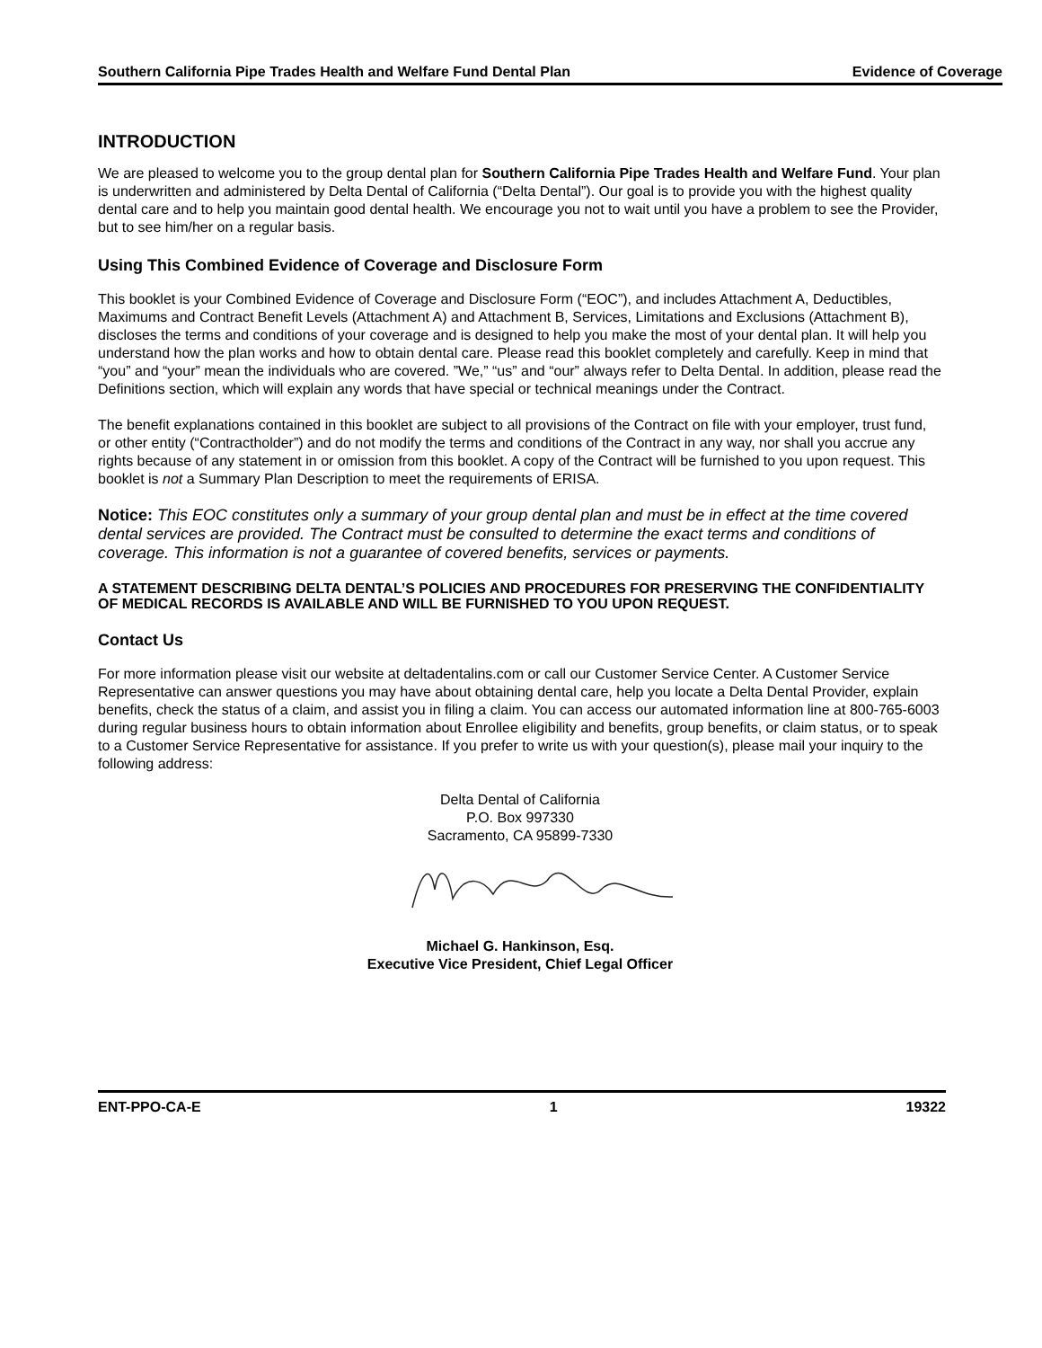Southern California Pipe Trades Health and Welfare Fund Dental Plan Evidence of Coverage
INTRODUCTION
We are pleased to welcome you to the group dental plan for Southern California Pipe Trades Health and Welfare Fund. Your plan is underwritten and administered by Delta Dental of California (“Delta Dental”). Our goal is to provide you with the highest quality dental care and to help you maintain good dental health. We encourage you not to wait until you have a problem to see the Provider, but to see him/her on a regular basis.
Using This Combined Evidence of Coverage and Disclosure Form
This booklet is your Combined Evidence of Coverage and Disclosure Form (“EOC”), and includes Attachment A, Deductibles, Maximums and Contract Benefit Levels (Attachment A) and Attachment B, Services, Limitations and Exclusions (Attachment B), discloses the terms and conditions of your coverage and is designed to help you make the most of your dental plan. It will help you understand how the plan works and how to obtain dental care. Please read this booklet completely and carefully. Keep in mind that “you” and “your” mean the individuals who are covered. ”We,” “us” and “our” always refer to Delta Dental. In addition, please read the Definitions section, which will explain any words that have special or technical meanings under the Contract.
The benefit explanations contained in this booklet are subject to all provisions of the Contract on file with your employer, trust fund, or other entity (“Contractholder”) and do not modify the terms and conditions of the Contract in any way, nor shall you accrue any rights because of any statement in or omission from this booklet. A copy of the Contract will be furnished to you upon request. This booklet is not a Summary Plan Description to meet the requirements of ERISA.
Notice: This EOC constitutes only a summary of your group dental plan and must be in effect at the time covered dental services are provided. The Contract must be consulted to determine the exact terms and conditions of coverage. This information is not a guarantee of covered benefits, services or payments.
A STATEMENT DESCRIBING DELTA DENTAL’S POLICIES AND PROCEDURES FOR PRESERVING THE CONFIDENTIALITY OF MEDICAL RECORDS IS AVAILABLE AND WILL BE FURNISHED TO YOU UPON REQUEST.
Contact Us
For more information please visit our website at deltadentalins.com or call our Customer Service Center. A Customer Service Representative can answer questions you may have about obtaining dental care, help you locate a Delta Dental Provider, explain benefits, check the status of a claim, and assist you in filing a claim. You can access our automated information line at 800-765-6003 during regular business hours to obtain information about Enrollee eligibility and benefits, group benefits, or claim status, or to speak to a Customer Service Representative for assistance. If you prefer to write us with your question(s), please mail your inquiry to the following address:
Delta Dental of California
P.O. Box 997330
Sacramento, CA 95899-7330
Michael G. Hankinson, Esq.
Executive Vice President, Chief Legal Officer
ENT-PPO-CA-E 1 19322